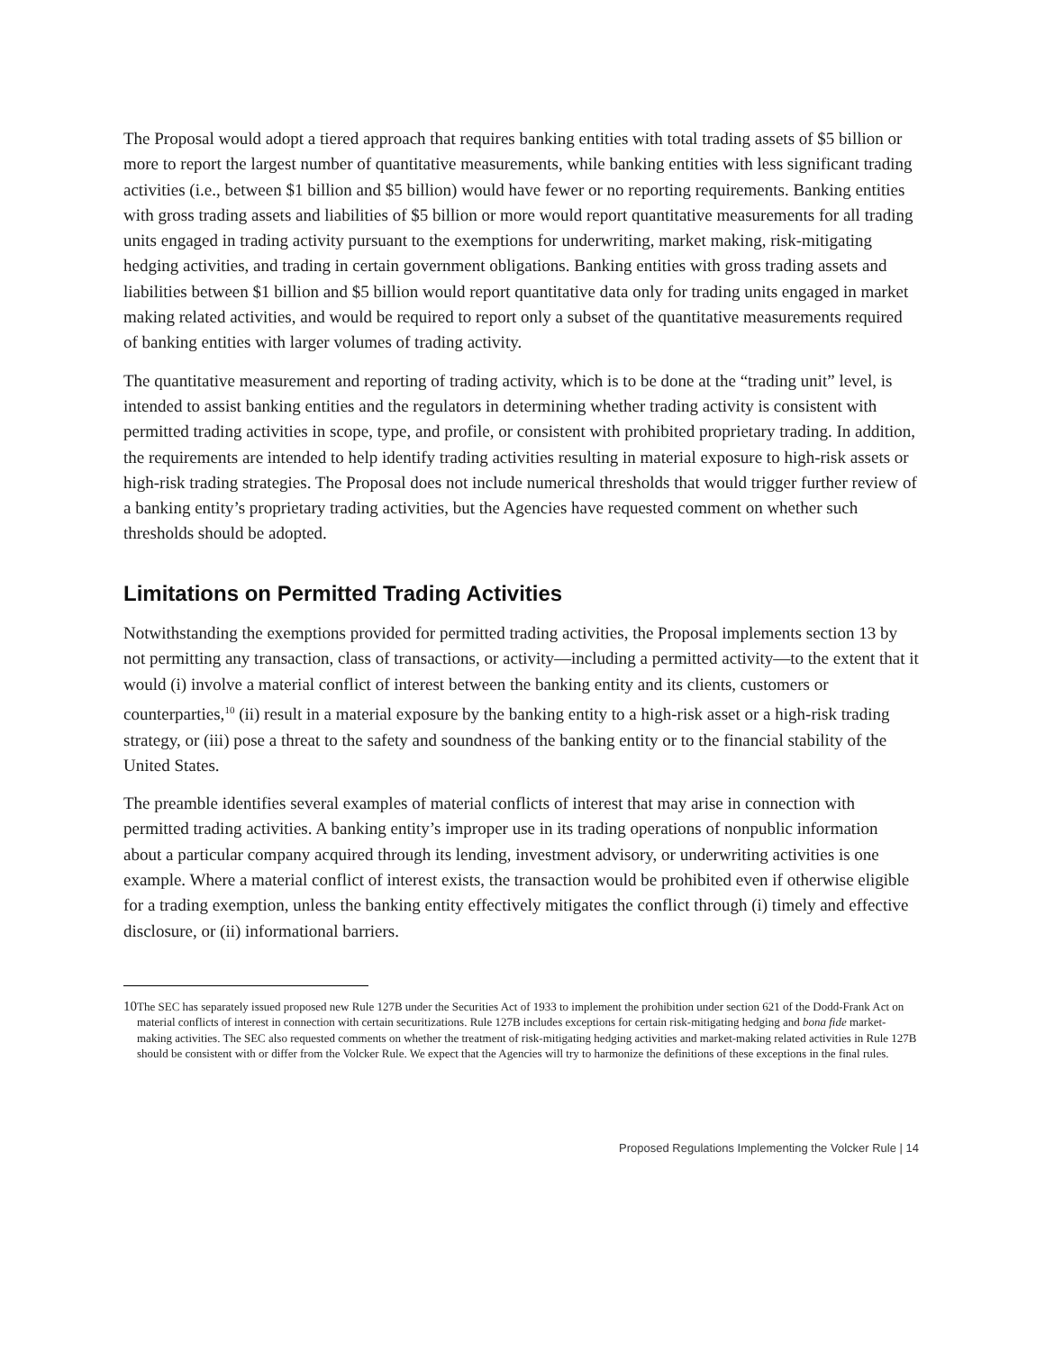The Proposal would adopt a tiered approach that requires banking entities with total trading assets of $5 billion or more to report the largest number of quantitative measurements, while banking entities with less significant trading activities (i.e., between $1 billion and $5 billion) would have fewer or no reporting requirements. Banking entities with gross trading assets and liabilities of $5 billion or more would report quantitative measurements for all trading units engaged in trading activity pursuant to the exemptions for underwriting, market making, risk-mitigating hedging activities, and trading in certain government obligations. Banking entities with gross trading assets and liabilities between $1 billion and $5 billion would report quantitative data only for trading units engaged in market making related activities, and would be required to report only a subset of the quantitative measurements required of banking entities with larger volumes of trading activity.
The quantitative measurement and reporting of trading activity, which is to be done at the “trading unit” level, is intended to assist banking entities and the regulators in determining whether trading activity is consistent with permitted trading activities in scope, type, and profile, or consistent with prohibited proprietary trading. In addition, the requirements are intended to help identify trading activities resulting in material exposure to high-risk assets or high-risk trading strategies. The Proposal does not include numerical thresholds that would trigger further review of a banking entity’s proprietary trading activities, but the Agencies have requested comment on whether such thresholds should be adopted.
Limitations on Permitted Trading Activities
Notwithstanding the exemptions provided for permitted trading activities, the Proposal implements section 13 by not permitting any transaction, class of transactions, or activity—including a permitted activity—to the extent that it would (i) involve a material conflict of interest between the banking entity and its clients, customers or counterparties,<sup>10</sup> (ii) result in a material exposure by the banking entity to a high-risk asset or a high-risk trading strategy, or (iii) pose a threat to the safety and soundness of the banking entity or to the financial stability of the United States.
The preamble identifies several examples of material conflicts of interest that may arise in connection with permitted trading activities. A banking entity’s improper use in its trading operations of nonpublic information about a particular company acquired through its lending, investment advisory, or underwriting activities is one example. Where a material conflict of interest exists, the transaction would be prohibited even if otherwise eligible for a trading exemption, unless the banking entity effectively mitigates the conflict through (i) timely and effective disclosure, or (ii) informational barriers.
10
The SEC has separately issued proposed new Rule 127B under the Securities Act of 1933 to implement the prohibition under section 621 of the Dodd-Frank Act on material conflicts of interest in connection with certain securitizations. Rule 127B includes exceptions for certain risk-mitigating hedging and bona fide market-making activities. The SEC also requested comments on whether the treatment of risk-mitigating hedging activities and market-making related activities in Rule 127B should be consistent with or differ from the Volcker Rule. We expect that the Agencies will try to harmonize the definitions of these exceptions in the final rules.
Proposed Regulations Implementing the Volcker Rule | 14